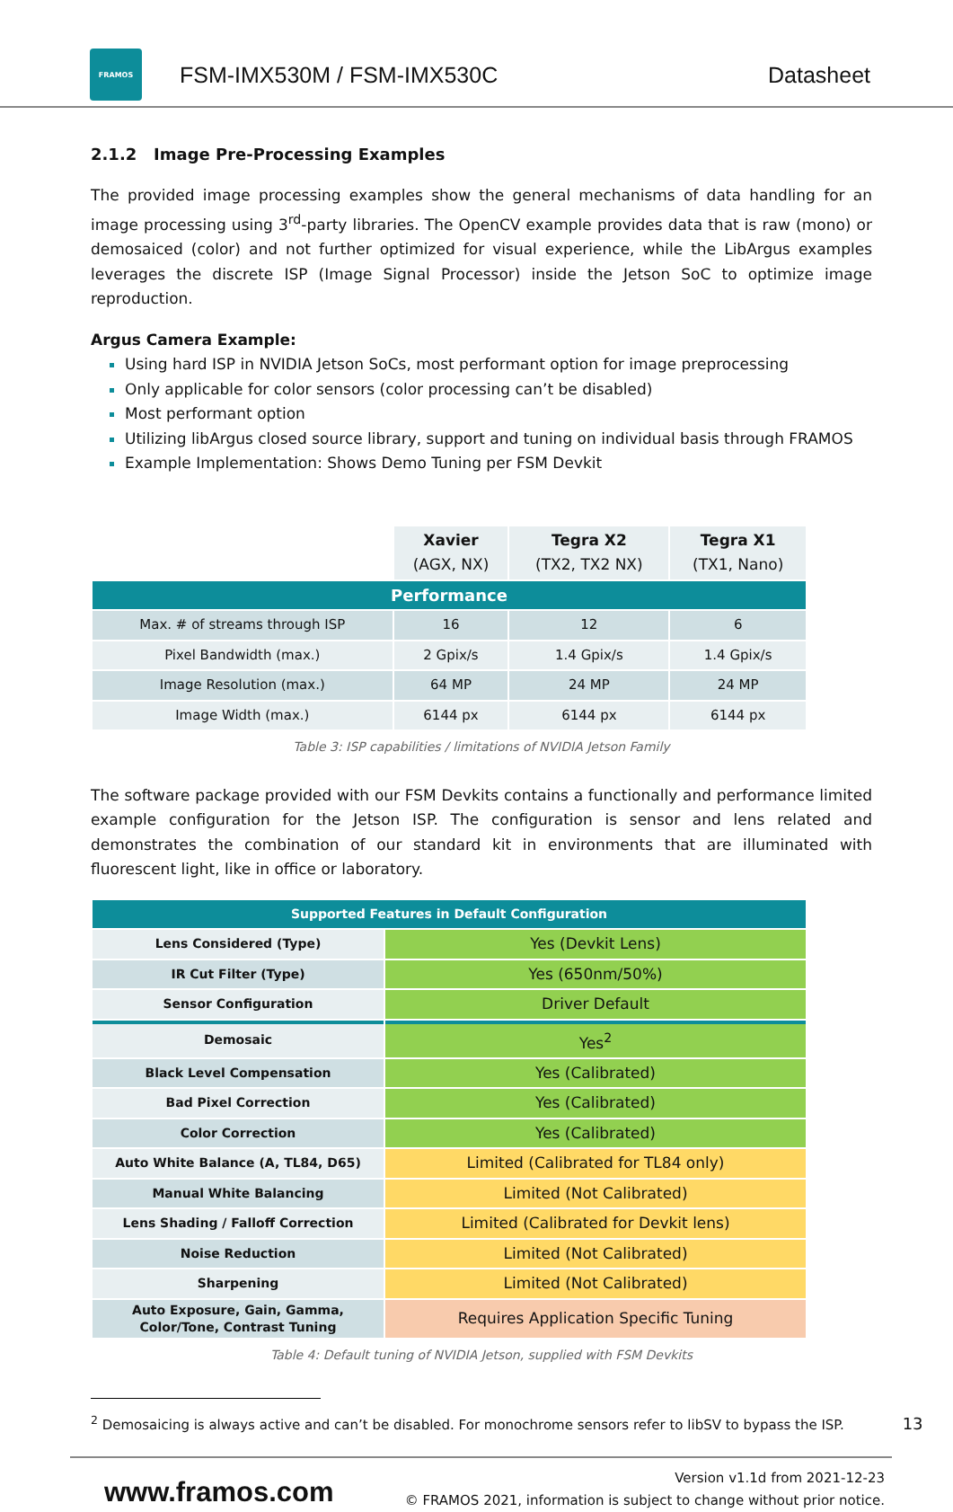FRAMOS
FSM-IMX530M / FSM-IMX530C Datasheet
2.1.2 Image Pre-Processing Examples
The provided image processing examples show the general mechanisms of data handling for an image processing using 3<sup>rd</sup>-party libraries. The OpenCV example provides data that is raw (mono) or demosaiced (color) and not further optimized for visual experience, while the LibArgus examples leverages the discrete ISP (Image Signal Processor) inside the Jetson SoC to optimize image reproduction.
Argus Camera Example:
Using hard ISP in NVIDIA Jetson SoCs, most performant option for image preprocessing
Only applicable for color sensors (color processing can’t be disabled)
Most performant option
Utilizing libArgus closed source library, support and tuning on individual basis through FRAMOS
Example Implementation: Shows Demo Tuning per FSM Devkit
| | Xavier (AGX, NX) | Tegra X2 (TX2, TX2 NX) | Tegra X1 (TX1, Nano) |
| --- | --- | --- | --- |
| Performance | | | |
| Max. # of streams through ISP | 16 | 12 | 6 |
| Pixel Bandwidth (max.) | 2 Gpix/s | 1.4 Gpix/s | 1.4 Gpix/s |
| Image Resolution (max.) | 64 MP | 24 MP | 24 MP |
| Image Width (max.) | 6144 px | 6144 px | 6144 px |
Table 3: ISP capabilities / limitations of NVIDIA Jetson Family
The software package provided with our FSM Devkits contains a functionally and performance limited example configuration for the Jetson ISP. The configuration is sensor and lens related and demonstrates the combination of our standard kit in environments that are illuminated with fluorescent light, like in office or laboratory.
| Supported Features in Default Configuration | |
| Lens Considered (Type) | Yes (Devkit Lens) |
| IR Cut Filter (Type) | Yes (650nm/50%) |
| Sensor Configuration | Driver Default |
| Demosaic | Yes<sup>2</sup> |
| Black Level Compensation | Yes (Calibrated) |
| Bad Pixel Correction | Yes (Calibrated) |
| Color Correction | Yes (Calibrated) |
| Auto White Balance (A, TL84, D65) | Limited (Calibrated for TL84 only) |
| Manual White Balancing | Limited (Not Calibrated) |
| Lens Shading / Falloff Correction | Limited (Calibrated for Devkit lens) |
| Noise Reduction | Limited (Not Calibrated) |
| Sharpening | Limited (Not Calibrated) |
| Auto Exposure, Gain, Gamma, Color/Tone, Contrast Tuning | Requires Application Specific Tuning |
Table 4: Default tuning of NVIDIA Jetson, supplied with FSM Devkits
<sup>2</sup> Demosaicing is always active and can’t be disabled. For monochrome sensors refer to libSV to bypass the ISP. 13
www.framos.com
Version v1.1d from 2021-12-23
© FRAMOS 2021, information is subject to change without prior notice.